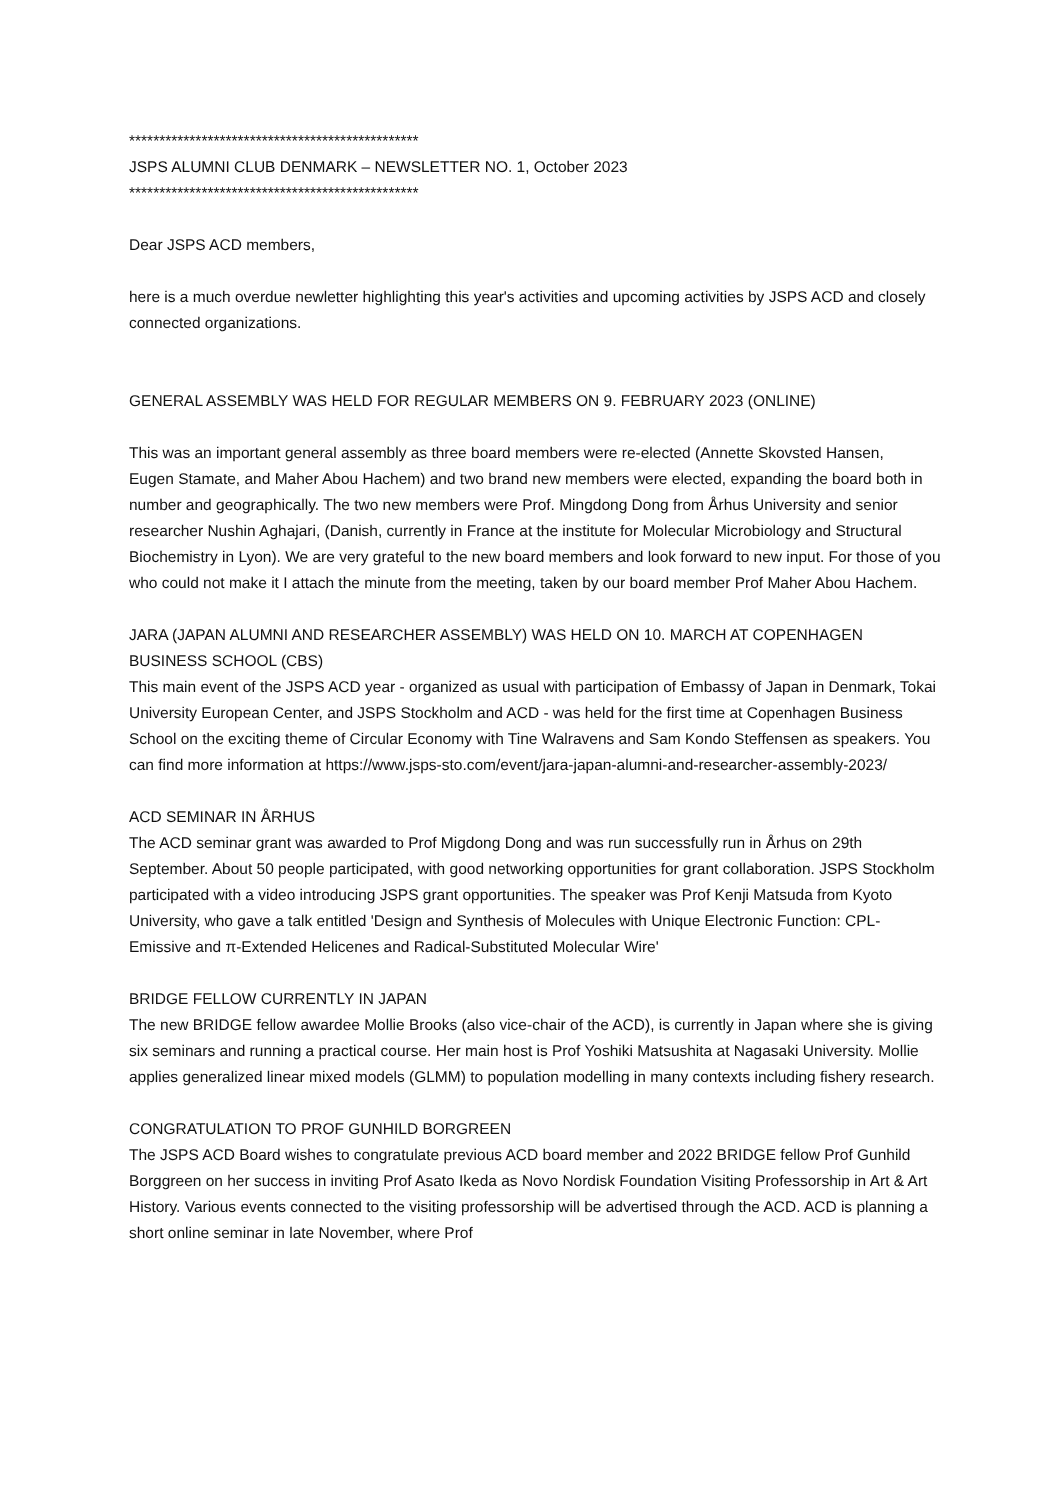************************************************
JSPS ALUMNI CLUB DENMARK – NEWSLETTER NO. 1, October 2023
************************************************
Dear JSPS ACD members,
here is a much overdue newletter highlighting this year's activities and upcoming activities by JSPS ACD and closely connected organizations.
GENERAL ASSEMBLY WAS HELD FOR REGULAR MEMBERS ON 9. FEBRUARY 2023 (ONLINE)
This was an important general assembly as three board members were re-elected (Annette Skovsted Hansen,
Eugen Stamate, and Maher Abou Hachem) and two brand new members were elected, expanding the board both in number and geographically. The two new members were Prof. Mingdong Dong from Århus University and senior researcher Nushin Aghajari, (Danish, currently in France at the institute for Molecular Microbiology and Structural Biochemistry in Lyon). We are very grateful to the new board members and look forward to new input. For those of you who could not make it I attach the minute from the meeting, taken by our board member Prof Maher Abou Hachem.
JARA (JAPAN ALUMNI AND RESEARCHER ASSEMBLY) WAS HELD ON 10. MARCH AT COPENHAGEN BUSINESS SCHOOL (CBS)
This main event of the JSPS ACD year - organized as usual with participation of Embassy of Japan in Denmark, Tokai University European Center, and JSPS Stockholm and ACD - was held for the first time at Copenhagen Business School on the exciting theme of Circular Economy with Tine Walravens and Sam Kondo Steffensen as speakers. You can find more information at https://www.jsps-sto.com/event/jara-japan-alumni-and-researcher-assembly-2023/
ACD SEMINAR IN ÅRHUS
The ACD seminar grant was awarded to Prof Migdong Dong and was run successfully run in Århus on 29th September. About 50 people participated, with good networking opportunities for grant collaboration. JSPS Stockholm participated with a video introducing JSPS grant opportunities. The speaker was Prof Kenji Matsuda from Kyoto University, who gave a talk entitled 'Design and Synthesis of Molecules with Unique Electronic Function: CPL-Emissive and π-Extended Helicenes and Radical-Substituted Molecular Wire'
BRIDGE FELLOW CURRENTLY IN JAPAN
The new BRIDGE fellow awardee Mollie Brooks (also vice-chair of the ACD), is currently in Japan where she is giving six seminars and running a practical course. Her main host is Prof Yoshiki Matsushita at Nagasaki University. Mollie applies generalized linear mixed models (GLMM) to population modelling in many contexts including fishery research.
CONGRATULATION TO PROF GUNHILD BORGREEN
The JSPS ACD Board wishes to congratulate previous ACD board member and 2022 BRIDGE fellow Prof Gunhild Borggreen on her success in inviting Prof Asato Ikeda as Novo Nordisk Foundation Visiting Professorship in Art & Art History. Various events connected to the visiting professorship will be advertised through the ACD. ACD is planning a short online seminar in late November, where Prof